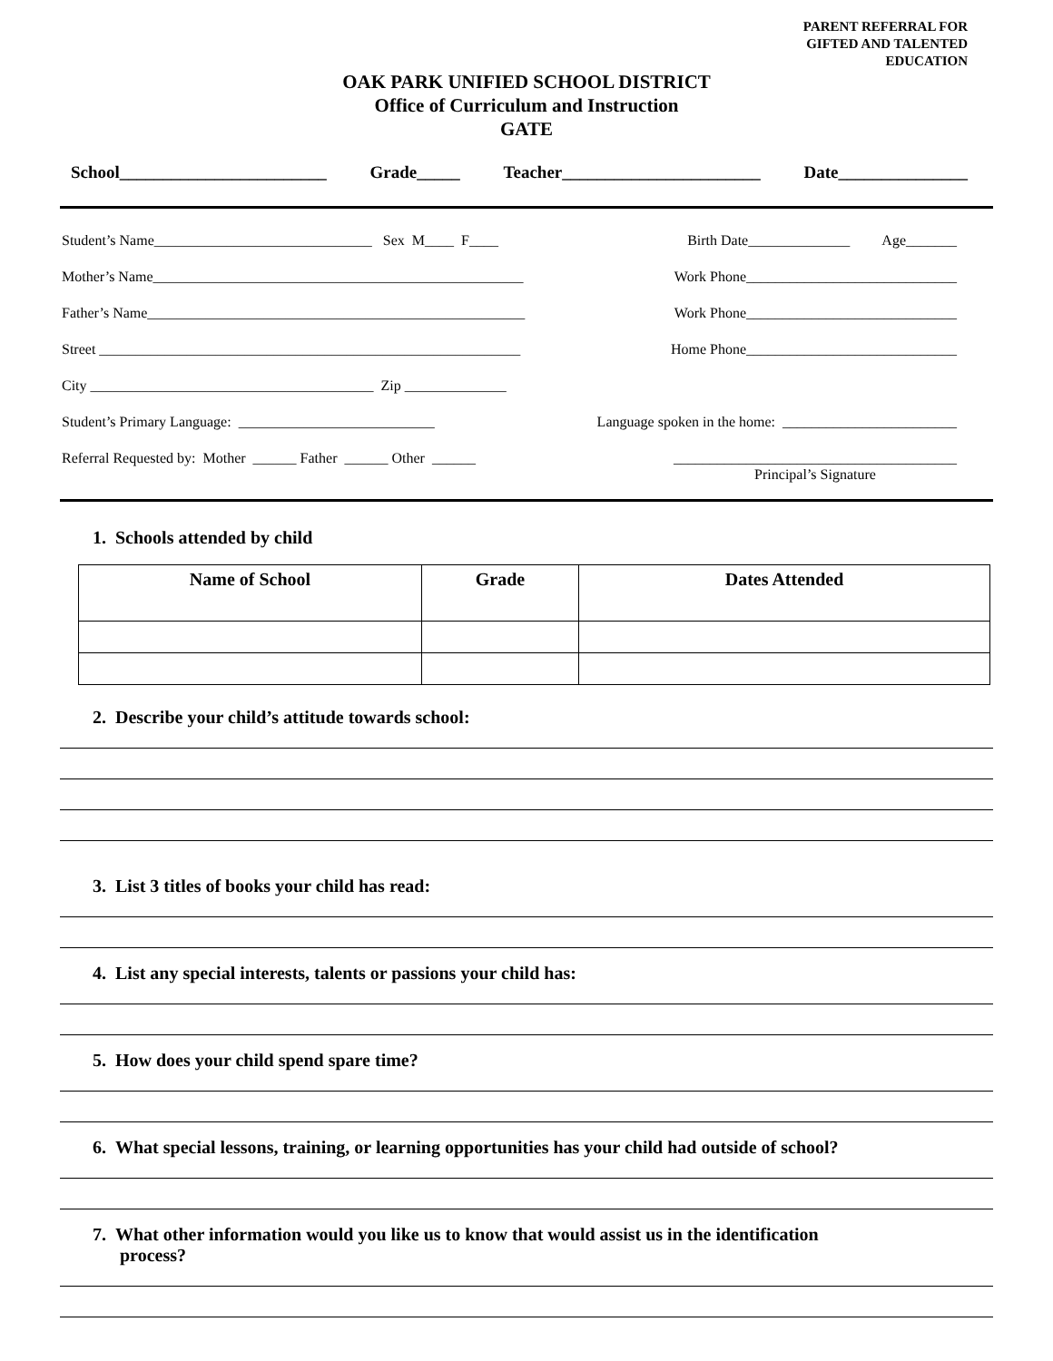PARENT REFERRAL FOR
GIFTED AND TALENTED
EDUCATION
OAK PARK UNIFIED SCHOOL DISTRICT
Office of Curriculum and Instruction
GATE
School________________________ Grade_____ Teacher_______________________ Date_______________
Student’s Name______________________________ Sex M____ F____ Birth Date______________ Age_______
Mother’s Name___________________________________________________ Work Phone_____________________________
Father’s Name____________________________________________________ Work Phone_____________________________
Street __________________________________________________________ Home Phone_____________________________
City _______________________________________ Zip ______________
Student’s Primary Language: ___________________________ Language spoken in the home: ________________________
Referral Requested by: Mother ______ Father ______ Other ______ _______________________________________
Principal’s Signature
1. Schools attended by child
| Name of School | Grade | Dates Attended |
| --- | --- | --- |
2. Describe your child’s attitude towards school:
3. List 3 titles of books your child has read:
4. List any special interests, talents or passions your child has:
5. How does your child spend spare time?
6. What special lessons, training, or learning opportunities has your child had outside of school?
7. What other information would you like us to know that would assist us in the identification
process?